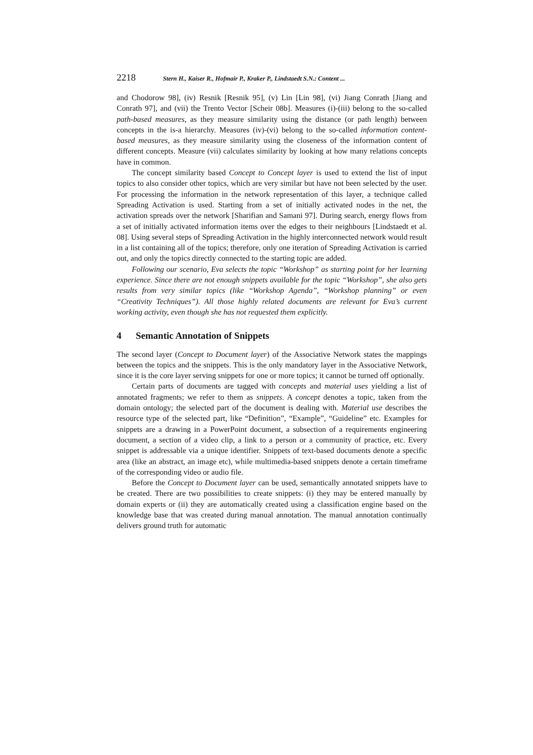2218 Stern H., Kaiser R., Hofmair P., Kraker P., Lindstaedt S.N.: Content ...
and Chodorow 98], (iv) Resnik [Resnik 95], (v) Lin [Lin 98], (vi) Jiang Conrath [Jiang and Conrath 97], and (vii) the Trento Vector [Scheir 08b]. Measures (i)-(iii) belong to the so-called path-based measures, as they measure similarity using the distance (or path length) between concepts in the is-a hierarchy. Measures (iv)-(vi) belong to the so-called information content-based measures, as they measure similarity using the closeness of the information content of different concepts. Measure (vii) calculates similarity by looking at how many relations concepts have in common.
The concept similarity based Concept to Concept layer is used to extend the list of input topics to also consider other topics, which are very similar but have not been selected by the user. For processing the information in the network representation of this layer, a technique called Spreading Activation is used. Starting from a set of initially activated nodes in the net, the activation spreads over the network [Sharifian and Samani 97]. During search, energy flows from a set of initially activated information items over the edges to their neighbours [Lindstaedt et al. 08]. Using several steps of Spreading Activation in the highly interconnected network would result in a list containing all of the topics; therefore, only one iteration of Spreading Activation is carried out, and only the topics directly connected to the starting topic are added.
Following our scenario, Eva selects the topic “Workshop” as starting point for her learning experience. Since there are not enough snippets available for the topic “Workshop”, she also gets results from very similar topics (like “Workshop Agenda”, “Workshop planning” or even “Creativity Techniques”). All those highly related documents are relevant for Eva’s current working activity, even though she has not requested them explicitly.
4 Semantic Annotation of Snippets
The second layer (Concept to Document layer) of the Associative Network states the mappings between the topics and the snippets. This is the only mandatory layer in the Associative Network, since it is the core layer serving snippets for one or more topics; it cannot be turned off optionally.
Certain parts of documents are tagged with concepts and material uses yielding a list of annotated fragments; we refer to them as snippets. A concept denotes a topic, taken from the domain ontology; the selected part of the document is dealing with. Material use describes the resource type of the selected part, like “Definition”, “Example”, “Guideline” etc. Examples for snippets are a drawing in a PowerPoint document, a subsection of a requirements engineering document, a section of a video clip, a link to a person or a community of practice, etc. Every snippet is addressable via a unique identifier. Snippets of text-based documents denote a specific area (like an abstract, an image etc), while multimedia-based snippets denote a certain timeframe of the corresponding video or audio file.
Before the Concept to Document layer can be used, semantically annotated snippets have to be created. There are two possibilities to create snippets: (i) they may be entered manually by domain experts or (ii) they are automatically created using a classification engine based on the knowledge base that was created during manual annotation. The manual annotation continually delivers ground truth for automatic